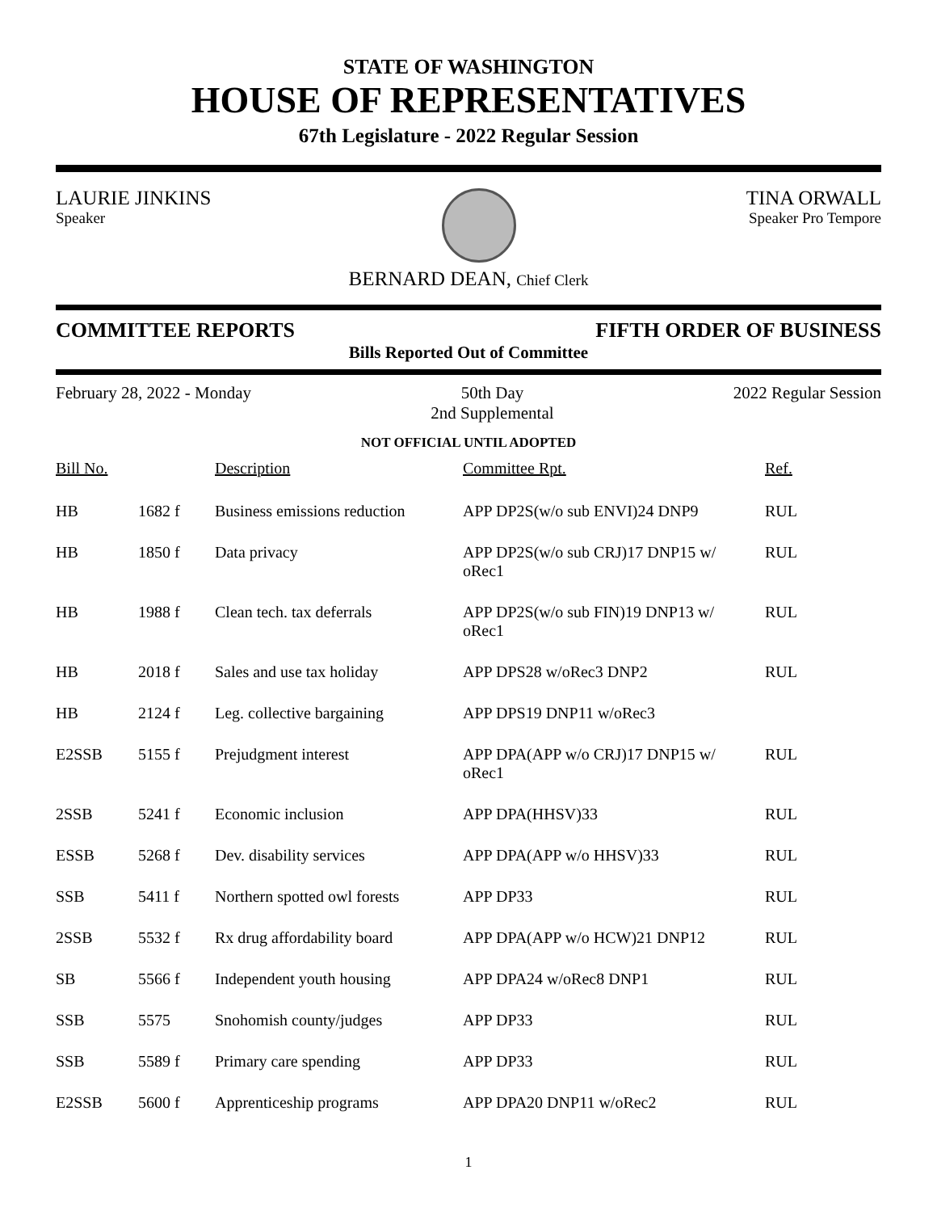STATE OF WASHINGTON
HOUSE OF REPRESENTATIVES
67th Legislature - 2022 Regular Session
LAURIE JINKINS
Speaker
TINA ORWALL
Speaker Pro Tempore
BERNARD DEAN, Chief Clerk
COMMITTEE REPORTS FIFTH ORDER OF BUSINESS
Bills Reported Out of Committee
February 28, 2022 - Monday 50th Day
2nd Supplemental
2022 Regular Session
NOT OFFICIAL UNTIL ADOPTED
| Bill No. | | Description | Committee Rpt. | Ref. |
| --- | --- | --- | --- | --- |
| HB | 1682 f | Business emissions reduction | APP DP2S(w/o sub ENVI)24 DNP9 | RUL |
| HB | 1850 f | Data privacy | APP DP2S(w/o sub CRJ)17 DNP15 w/ oRec1 | RUL |
| HB | 1988 f | Clean tech. tax deferrals | APP DP2S(w/o sub FIN)19 DNP13 w/ oRec1 | RUL |
| HB | 2018 f | Sales and use tax holiday | APP DPS28 w/oRec3 DNP2 | RUL |
| HB | 2124 f | Leg. collective bargaining | APP DPS19 DNP11 w/oRec3 | |
| E2SSB | 5155 f | Prejudgment interest | APP DPA(APP w/o CRJ)17 DNP15 w/ oRec1 | RUL |
| 2SSB | 5241 f | Economic inclusion | APP DPA(HHSV)33 | RUL |
| ESSB | 5268 f | Dev. disability services | APP DPA(APP w/o HHSV)33 | RUL |
| SSB | 5411 f | Northern spotted owl forests | APP DP33 | RUL |
| 2SSB | 5532 f | Rx drug affordability board | APP DPA(APP w/o HCW)21 DNP12 | RUL |
| SB | 5566 f | Independent youth housing | APP DPA24 w/oRec8 DNP1 | RUL |
| SSB | 5575 | Snohomish county/judges | APP DP33 | RUL |
| SSB | 5589 f | Primary care spending | APP DP33 | RUL |
| E2SSB | 5600 f | Apprenticeship programs | APP DPA20 DNP11 w/oRec2 | RUL |
1